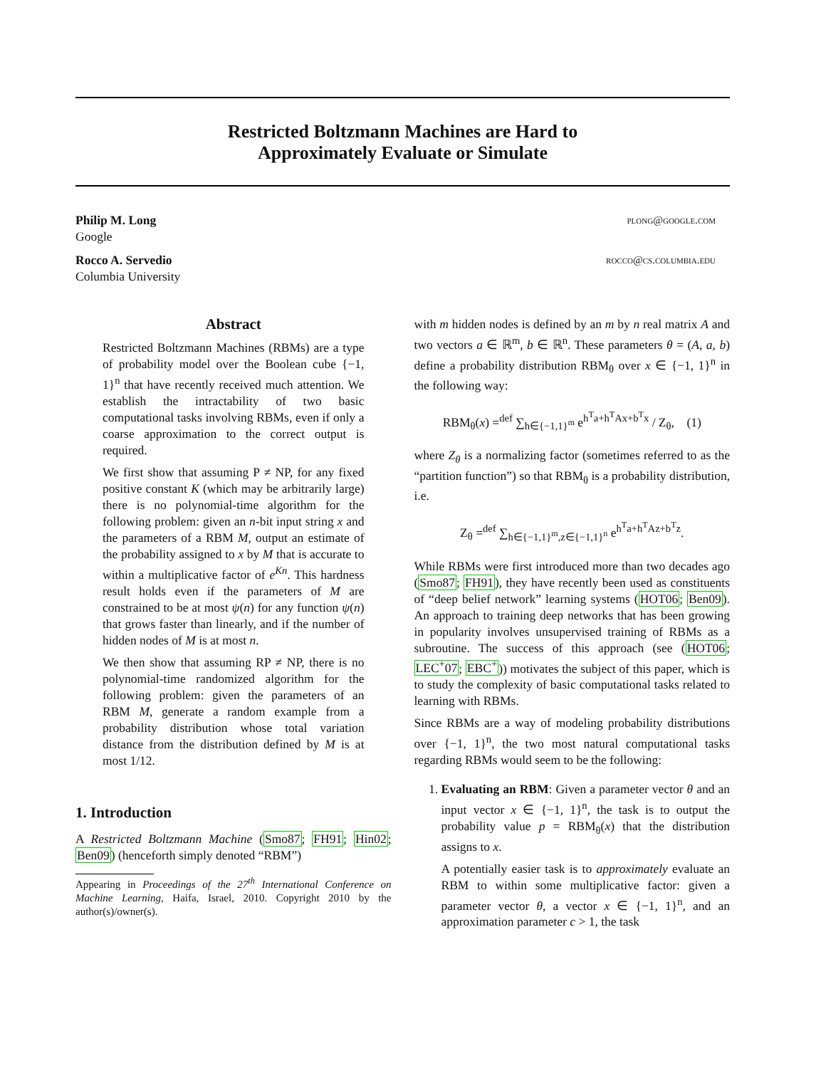Restricted Boltzmann Machines are Hard to
Approximately Evaluate or Simulate
Philip M. Long
Google
plong@google.com
Rocco A. Servedio
Columbia University
rocco@cs.columbia.edu
Abstract
Restricted Boltzmann Machines (RBMs) are a type of probability model over the Boolean cube {−1, 1}<sup>n</sup> that have recently received much attention. We establish the intractability of two basic computational tasks involving RBMs, even if only a coarse approximation to the correct output is required.
We first show that assuming P ≠ NP, for any fixed positive constant K (which may be arbitrarily large) there is no polynomial-time algorithm for the following problem: given an n-bit input string x and the parameters of a RBM M, output an estimate of the probability assigned to x by M that is accurate to within a multiplicative factor of e<sup>Kn</sup>. This hardness result holds even if the parameters of M are constrained to be at most ψ(n) for any function ψ(n) that grows faster than linearly, and if the number of hidden nodes of M is at most n.
We then show that assuming RP ≠ NP, there is no polynomial-time randomized algorithm for the following problem: given the parameters of an RBM M, generate a random example from a probability distribution whose total variation distance from the distribution defined by M is at most 1/12.
1. Introduction
A Restricted Boltzmann Machine (Smo87; FH91; Hin02; Ben09) (henceforth simply denoted “RBM”)
Appearing in Proceedings of the 27<sup>th</sup> International Conference on Machine Learning, Haifa, Israel, 2010. Copyright 2010 by the author(s)/owner(s).
with m hidden nodes is defined by an m by n real matrix A and two vectors a ∈ ℝ<sup>m</sup>, b ∈ ℝ<sup>n</sup>. These parameters θ = (A, a, b) define a probability distribution RBM<sub>θ</sub> over x ∈ {−1, 1}<sup>n</sup> in the following way:
RBM<sub>θ</sub>(x) =<sup>def</sup> ∑<sub>h∈{−1,1}<sup>m</sup></sub> e<sup>h<sup>T</sup>a+h<sup>T</sup>Ax+b<sup>T</sup>x</sup> / Z<sub>θ</sub>, (1)
where Z<sub>θ</sub> is a normalizing factor (sometimes referred to as the “partition function”) so that RBM<sub>θ</sub> is a probability distribution, i.e.
Z<sub>θ</sub> =<sup>def</sup> ∑<sub>h∈{−1,1}<sup>m</sup>,z∈{−1,1}<sup>n</sup></sub> e<sup>h<sup>T</sup>a+h<sup>T</sup>Az+b<sup>T</sup>z</sup>.
While RBMs were first introduced more than two decades ago (Smo87; FH91), they have recently been used as constituents of “deep belief network” learning systems (HOT06; Ben09). An approach to training deep networks that has been growing in popularity involves unsupervised training of RBMs as a subroutine. The success of this approach (see (HOT06; LEC<sup>+</sup>07; EBC<sup>+</sup>)) motivates the subject of this paper, which is to study the complexity of basic computational tasks related to learning with RBMs.
Since RBMs are a way of modeling probability distributions over {−1, 1}<sup>n</sup>, the two most natural computational tasks regarding RBMs would seem to be the following:
1. Evaluating an RBM: Given a parameter vector θ and an input vector x ∈ {−1, 1}<sup>n</sup>, the task is to output the probability value p = RBM<sub>θ</sub>(x) that the distribution assigns to x.
A potentially easier task is to approximately evaluate an RBM to within some multiplicative factor: given a parameter vector θ, a vector x ∈ {−1, 1}<sup>n</sup>, and an approximation parameter c > 1, the task